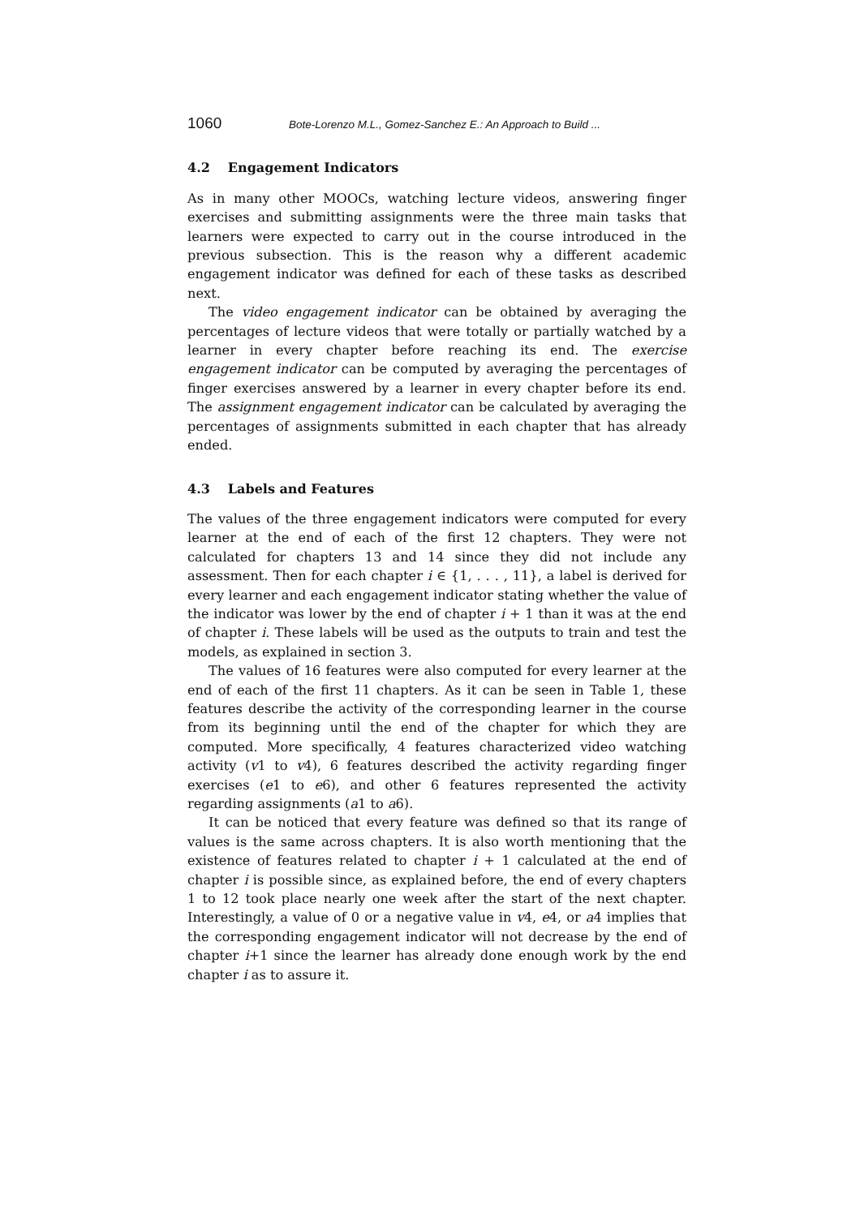1060 Bote-Lorenzo M.L., Gomez-Sanchez E.: An Approach to Build ...
4.2 Engagement Indicators
As in many other MOOCs, watching lecture videos, answering finger exercises and submitting assignments were the three main tasks that learners were expected to carry out in the course introduced in the previous subsection. This is the reason why a different academic engagement indicator was defined for each of these tasks as described next.
The video engagement indicator can be obtained by averaging the percentages of lecture videos that were totally or partially watched by a learner in every chapter before reaching its end. The exercise engagement indicator can be computed by averaging the percentages of finger exercises answered by a learner in every chapter before its end. The assignment engagement indicator can be calculated by averaging the percentages of assignments submitted in each chapter that has already ended.
4.3 Labels and Features
The values of the three engagement indicators were computed for every learner at the end of each of the first 12 chapters. They were not calculated for chapters 13 and 14 since they did not include any assessment. Then for each chapter i ∈ {1, . . . , 11}, a label is derived for every learner and each engagement indicator stating whether the value of the indicator was lower by the end of chapter i + 1 than it was at the end of chapter i. These labels will be used as the outputs to train and test the models, as explained in section 3.
The values of 16 features were also computed for every learner at the end of each of the first 11 chapters. As it can be seen in Table 1, these features describe the activity of the corresponding learner in the course from its beginning until the end of the chapter for which they are computed. More specifically, 4 features characterized video watching activity (v1 to v4), 6 features described the activity regarding finger exercises (e1 to e6), and other 6 features represented the activity regarding assignments (a1 to a6).
It can be noticed that every feature was defined so that its range of values is the same across chapters. It is also worth mentioning that the existence of features related to chapter i + 1 calculated at the end of chapter i is possible since, as explained before, the end of every chapters 1 to 12 took place nearly one week after the start of the next chapter. Interestingly, a value of 0 or a negative value in v4, e4, or a4 implies that the corresponding engagement indicator will not decrease by the end of chapter i+1 since the learner has already done enough work by the end chapter i as to assure it.